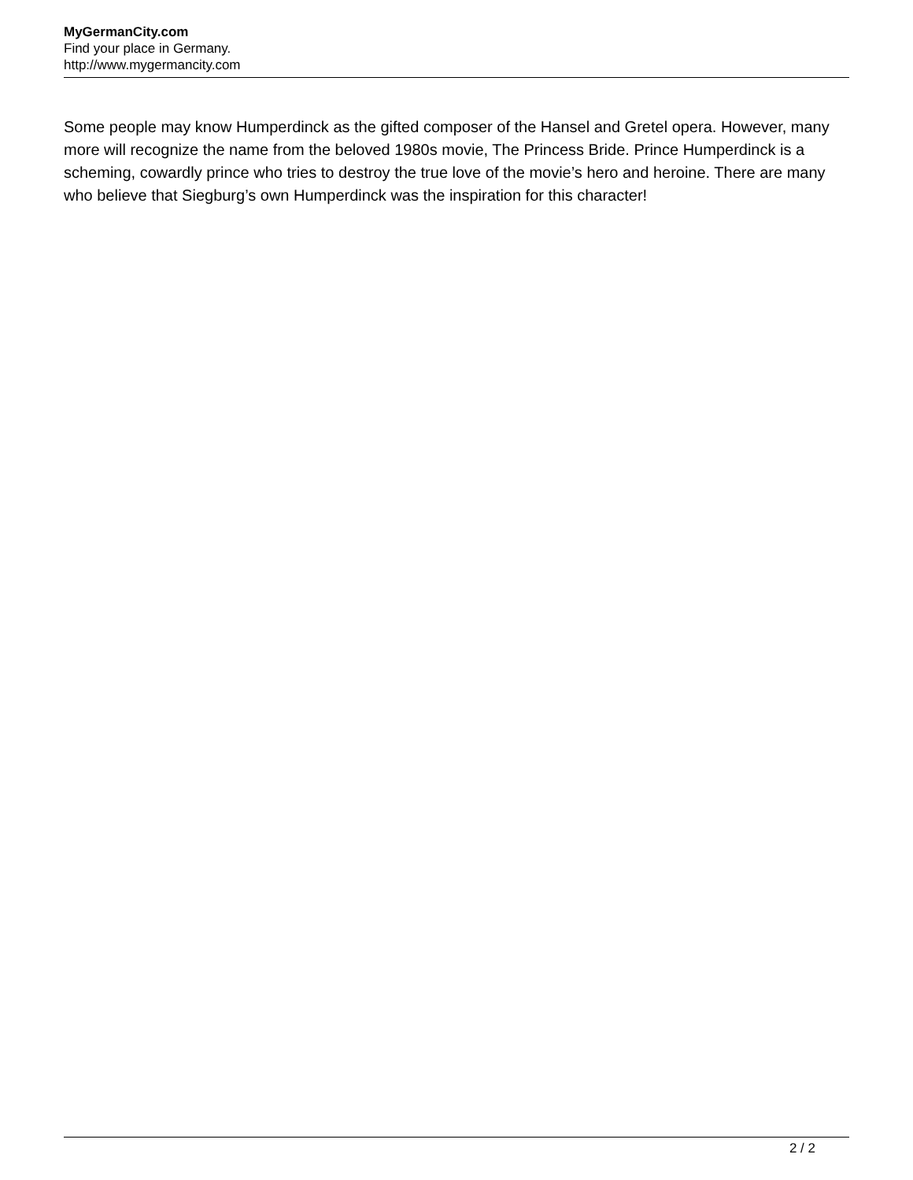MyGermanCity.com
Find your place in Germany.
http://www.mygermancity.com
Some people may know Humperdinck as the gifted composer of the Hansel and Gretel opera. However, many more will recognize the name from the beloved 1980s movie, The Princess Bride. Prince Humperdinck is a scheming, cowardly prince who tries to destroy the true love of the movie’s hero and heroine. There are many who believe that Siegburg’s own Humperdinck was the inspiration for this character!
2 / 2